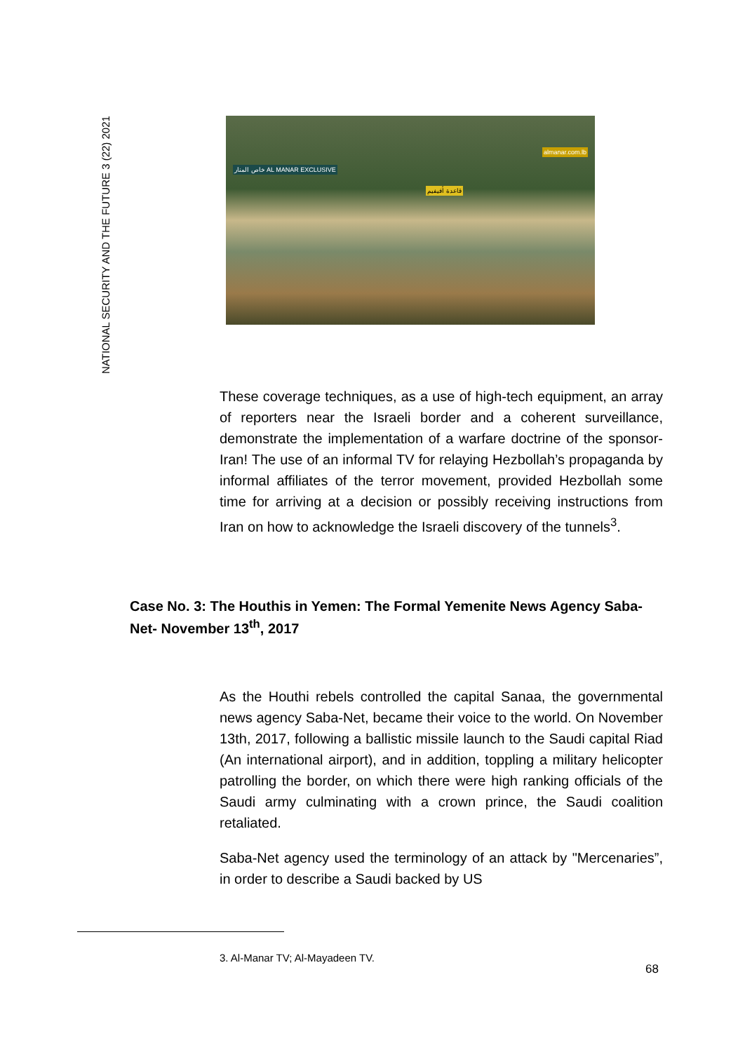NATIONAL SECURITY AND THE FUTURE 3 (22) 2021
خاص المنار AL MANAR EXCLUSIVE
almanar.com.lb
قاعدة أفيفيم
These coverage techniques, as a use of high-tech equipment, an array of reporters near the Israeli border and a coherent surveillance, demonstrate the implementation of a warfare doctrine of the sponsor- Iran! The use of an informal TV for relaying Hezbollah’s propaganda by informal affiliates of the terror movement, provided Hezbollah some time for arriving at a decision or possibly receiving instructions from Iran on how to acknowledge the Israeli discovery of the tunnels<sup>3</sup>.
Case No. 3: The Houthis in Yemen: The Formal Yemenite News Agency Saba-Net- November 13<sup>th</sup>, 2017
As the Houthi rebels controlled the capital Sanaa, the governmental news agency Saba-Net, became their voice to the world. On November 13th, 2017, following a ballistic missile launch to the Saudi capital Riad (An international airport), and in addition, toppling a military helicopter patrolling the border, on which there were high ranking officials of the Saudi army culminating with a crown prince, the Saudi coalition retaliated.
Saba-Net agency used the terminology of an attack by "Mercenaries”, in order to describe a Saudi backed by US
3. Al-Manar TV; Al-Mayadeen TV.
68